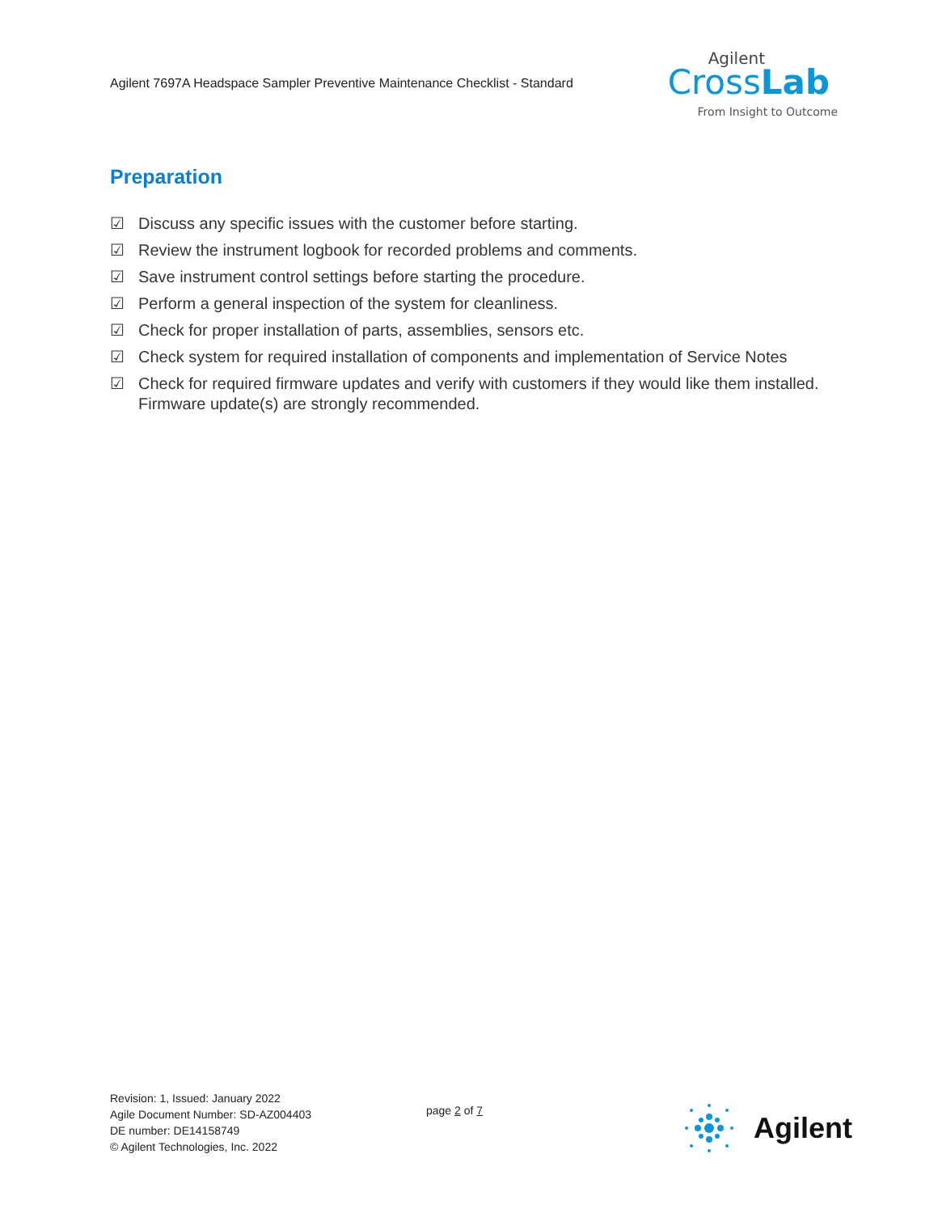Agilent 7697A Headspace Sampler Preventive Maintenance Checklist - Standard
Agilent
CrossLab
From Insight to Outcome
Preparation
☑ Discuss any specific issues with the customer before starting.
☑ Review the instrument logbook for recorded problems and comments.
☑ Save instrument control settings before starting the procedure.
☑ Perform a general inspection of the system for cleanliness.
☑ Check for proper installation of parts, assemblies, sensors etc.
☑ Check system for required installation of components and implementation of Service Notes
☑ Check for required firmware updates and verify with customers if they would like them installed. Firmware update(s) are strongly recommended.
Revision: 1, Issued: January 2022
Agile Document Number: SD-AZ004403
DE number: DE14158749
© Agilent Technologies, Inc. 2022
page 2 of 7
Agilent